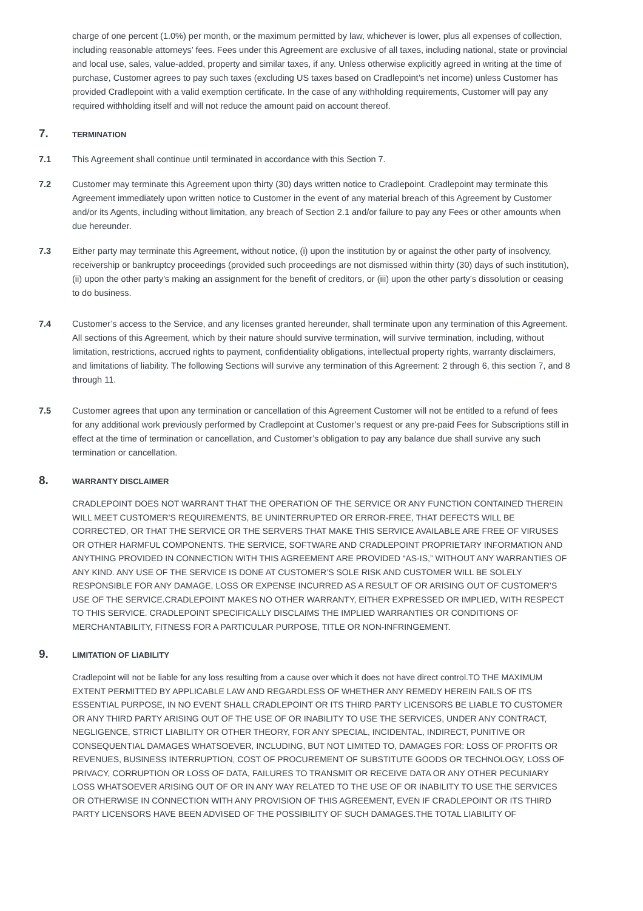charge of one percent (1.0%) per month, or the maximum permitted by law, whichever is lower, plus all expenses of collection, including reasonable attorneys’ fees. Fees under this Agreement are exclusive of all taxes, including national, state or provincial and local use, sales, value-added, property and similar taxes, if any. Unless otherwise explicitly agreed in writing at the time of purchase, Customer agrees to pay such taxes (excluding US taxes based on Cradlepoint’s net income) unless Customer has provided Cradlepoint with a valid exemption certificate. In the case of any withholding requirements, Customer will pay any required withholding itself and will not reduce the amount paid on account thereof.
7. TERMINATION
7.1 This Agreement shall continue until terminated in accordance with this Section 7.
7.2 Customer may terminate this Agreement upon thirty (30) days written notice to Cradlepoint. Cradlepoint may terminate this Agreement immediately upon written notice to Customer in the event of any material breach of this Agreement by Customer and/or its Agents, including without limitation, any breach of Section 2.1 and/or failure to pay any Fees or other amounts when due hereunder.
7.3 Either party may terminate this Agreement, without notice, (i) upon the institution by or against the other party of insolvency, receivership or bankruptcy proceedings (provided such proceedings are not dismissed within thirty (30) days of such institution), (ii) upon the other party’s making an assignment for the benefit of creditors, or (iii) upon the other party’s dissolution or ceasing to do business.
7.4 Customer’s access to the Service, and any licenses granted hereunder, shall terminate upon any termination of this Agreement. All sections of this Agreement, which by their nature should survive termination, will survive termination, including, without limitation, restrictions, accrued rights to payment, confidentiality obligations, intellectual property rights, warranty disclaimers, and limitations of liability. The following Sections will survive any termination of this Agreement: 2 through 6, this section 7, and 8 through 11.
7.5 Customer agrees that upon any termination or cancellation of this Agreement Customer will not be entitled to a refund of fees for any additional work previously performed by Cradlepoint at Customer’s request or any pre-paid Fees for Subscriptions still in effect at the time of termination or cancellation, and Customer’s obligation to pay any balance due shall survive any such termination or cancellation.
8. WARRANTY DISCLAIMER
CRADLEPOINT DOES NOT WARRANT THAT THE OPERATION OF THE SERVICE OR ANY FUNCTION CONTAINED THEREIN WILL MEET CUSTOMER’S REQUIREMENTS, BE UNINTERRUPTED OR ERROR-FREE, THAT DEFECTS WILL BE CORRECTED, OR THAT THE SERVICE OR THE SERVERS THAT MAKE THIS SERVICE AVAILABLE ARE FREE OF VIRUSES OR OTHER HARMFUL COMPONENTS. THE SERVICE, SOFTWARE AND CRADLEPOINT PROPRIETARY INFORMATION AND ANYTHING PROVIDED IN CONNECTION WITH THIS AGREEMENT ARE PROVIDED “AS-IS,” WITHOUT ANY WARRANTIES OF ANY KIND. ANY USE OF THE SERVICE IS DONE AT CUSTOMER’S SOLE RISK AND CUSTOMER WILL BE SOLELY RESPONSIBLE FOR ANY DAMAGE, LOSS OR EXPENSE INCURRED AS A RESULT OF OR ARISING OUT OF CUSTOMER’S USE OF THE SERVICE.CRADLEPOINT MAKES NO OTHER WARRANTY, EITHER EXPRESSED OR IMPLIED, WITH RESPECT TO THIS SERVICE. CRADLEPOINT SPECIFICALLY DISCLAIMS THE IMPLIED WARRANTIES OR CONDITIONS OF MERCHANTABILITY, FITNESS FOR A PARTICULAR PURPOSE, TITLE OR NON-INFRINGEMENT.
9. LIMITATION OF LIABILITY
Cradlepoint will not be liable for any loss resulting from a cause over which it does not have direct control.TO THE MAXIMUM EXTENT PERMITTED BY APPLICABLE LAW AND REGARDLESS OF WHETHER ANY REMEDY HEREIN FAILS OF ITS ESSENTIAL PURPOSE, IN NO EVENT SHALL CRADLEPOINT OR ITS THIRD PARTY LICENSORS BE LIABLE TO CUSTOMER OR ANY THIRD PARTY ARISING OUT OF THE USE OF OR INABILITY TO USE THE SERVICES, UNDER ANY CONTRACT, NEGLIGENCE, STRICT LIABILITY OR OTHER THEORY, FOR ANY SPECIAL, INCIDENTAL, INDIRECT, PUNITIVE OR CONSEQUENTIAL DAMAGES WHATSOEVER, INCLUDING, BUT NOT LIMITED TO, DAMAGES FOR: LOSS OF PROFITS OR REVENUES, BUSINESS INTERRUPTION, COST OF PROCUREMENT OF SUBSTITUTE GOODS OR TECHNOLOGY, LOSS OF PRIVACY, CORRUPTION OR LOSS OF DATA, FAILURES TO TRANSMIT OR RECEIVE DATA OR ANY OTHER PECUNIARY LOSS WHATSOEVER ARISING OUT OF OR IN ANY WAY RELATED TO THE USE OF OR INABILITY TO USE THE SERVICES OR OTHERWISE IN CONNECTION WITH ANY PROVISION OF THIS AGREEMENT, EVEN IF CRADLEPOINT OR ITS THIRD PARTY LICENSORS HAVE BEEN ADVISED OF THE POSSIBILITY OF SUCH DAMAGES.THE TOTAL LIABILITY OF